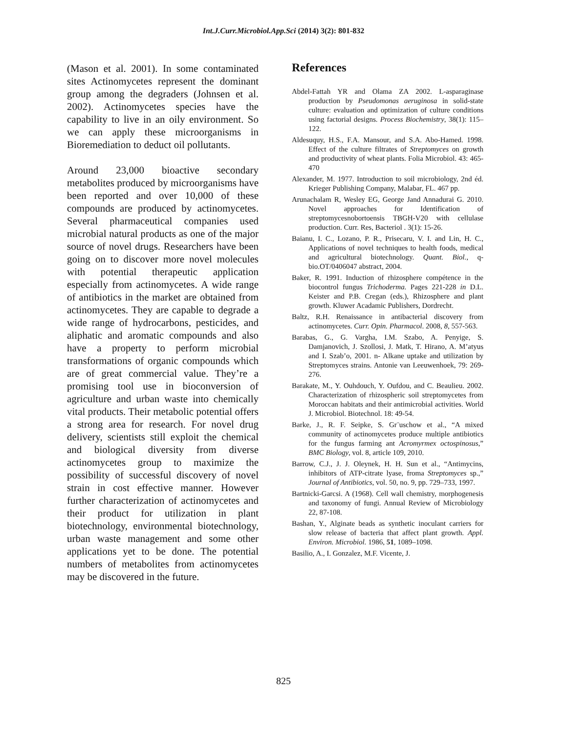Int.J.Curr.Microbiol.App.Sci (2014) 3(2): 801-832
(Mason et al. 2001). In some contaminated sites Actinomycetes represent the dominant group among the degraders (Johnsen et al. 2002). Actinomycetes species have the capability to live in an oily environment. So we can apply these microorganisms in Bioremediation to deduct oil pollutants.
Around 23,000 bioactive secondary metabolites produced by microorganisms have been reported and over 10,000 of these compounds are produced by actinomycetes. Several pharmaceutical companies used microbial natural products as one of the major source of novel drugs. Researchers have been going on to discover more novel molecules with potential therapeutic application especially from actinomycetes. A wide range of antibiotics in the market are obtained from actinomycetes. They are capable to degrade a wide range of hydrocarbons, pesticides, and aliphatic and aromatic compounds and also have a property to perform microbial transformations of organic compounds which are of great commercial value. They’re a promising tool use in bioconversion of agriculture and urban waste into chemically vital products. Their metabolic potential offers a strong area for research. For novel drug delivery, scientists still exploit the chemical and biological diversity from diverse actinomycetes group to maximize the possibility of successful discovery of novel strain in cost effective manner. However further characterization of actinomycetes and their product for utilization in plant biotechnology, environmental biotechnology, urban waste management and some other applications yet to be done. The potential numbers of metabolites from actinomycetes may be discovered in the future.
References
Abdel-Fattah YR and Olama ZA 2002. L-asparaginase production by Pseudomonas aeruginosa in solid-state culture: evaluation and optimization of culture conditions using factorial designs. Process Biochemistry, 38(1): 115–122.
Aldesuquy, H.S., F.A. Mansour, and S.A. Abo-Hamed. 1998. Effect of the culture filtrates of Streptomyces on growth and productivity of wheat plants. Folia Microbiol. 43: 465-470
Alexander, M. 1977. Introduction to soil microbiology, 2nd éd. Krieger Publishing Company, Malabar, FL. 467 pp.
Arunachalam R, Wesley EG, George Jand Annadurai G. 2010. Novel approaches for Identification of streptomycesnobortoensis TBGH-V20 with cellulase production. Curr. Res, Bacteriol . 3(1): 15-26.
Baianu, I. C., Lozano, P. R., Prisecaru, V. I. and Lin, H. C., Applications of novel techniques to health foods, medical and agricultural biotechnology. Quant. Biol., q-bio.OT/0406047 abstract, 2004.
Baker, R. 1991. Induction of rhizosphere compétence in the biocontrol fungus Trichoderma. Pages 221-228 in D.L. Keister and P.B. Cregan (eds.), Rhizosphere and plant growth. Kluwer Acadamic Publishers, Dordrecht.
Baltz, R.H. Renaissance in antibacterial discovery from actinomycetes. Curr. Opin. Pharmacol. 2008, 8, 557-563.
Barabas, G., G. Vargha, I.M. Szabo, A. Penyige, S. Damjanovich, J. Szollosi, J. Matk, T. Hirano, A. M’atyus and I. Szab’o, 2001. n- Alkane uptake and utilization by Streptomyces strains. Antonie van Leeuwenhoek, 79: 269-276.
Barakate, M., Y. Ouhdouch, Y. Oufdou, and C. Beaulieu. 2002. Characterization of rhizospheric soil streptomycetes from Moroccan habitats and their antimicrobial activities. World J. Microbiol. Biotechnol. 18: 49-54.
Barke, J., R. F. Seipke, S. Gr¨uschow et al., “A mixed community of actinomycetes produce multiple antibiotics for the fungus farming ant Acromyrmex octospinosus,” BMC Biology, vol. 8, article 109, 2010.
Barrow, C.J., J. J. Oleynek, H. H. Sun et al., “Antimycins, inhibitors of ATP-citrate lyase, froma Streptomyces sp.,” Journal of Antibiotics, vol. 50, no. 9, pp. 729–733, 1997.
Bartnicki-Garcsi. A (1968). Cell wall chemistry, morphogenesis and taxonomy of fungi. Annual Review of Microbiology 22, 87-108.
Bashan, Y., Alginate beads as synthetic inoculant carriers for slow release of bacteria that affect plant growth. Appl. Environ. Microbiol. 1986, 51, 1089–1098.
Basilio, A., I. Gonzalez, M.F. Vicente, J.
825